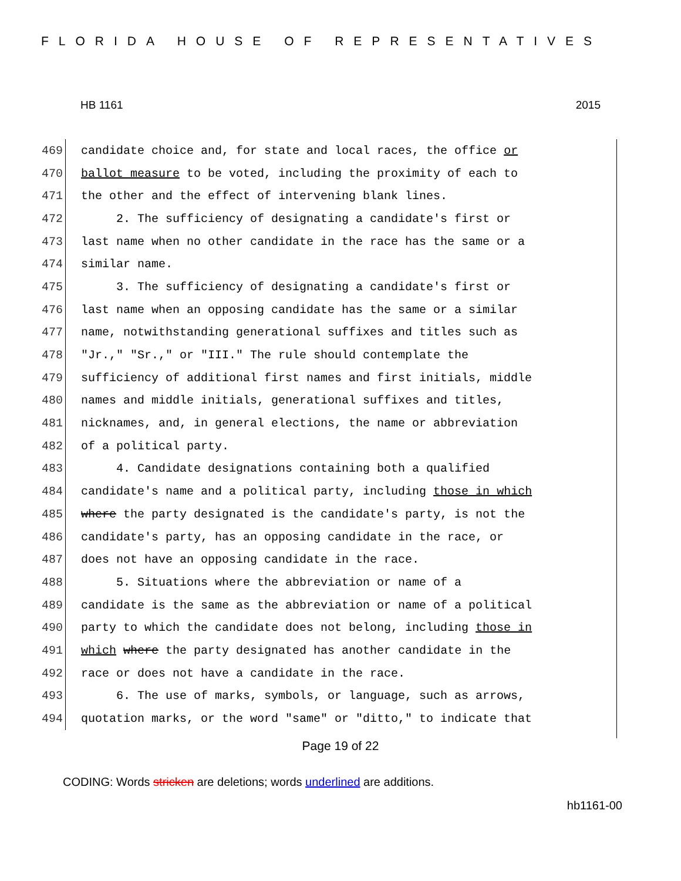FLORIDA HOUSE OF REPRESENTATIVES
HB 1161 2015
469 candidate choice and, for state and local races, the office or
470 ballot measure to be voted, including the proximity of each to
471 the other and the effect of intervening blank lines.
472 2. The sufficiency of designating a candidate's first or
473 last name when no other candidate in the race has the same or a
474 similar name.
475 3. The sufficiency of designating a candidate's first or
476 last name when an opposing candidate has the same or a similar
477 name, notwithstanding generational suffixes and titles such as
478 "Jr.," "Sr.," or "III." The rule should contemplate the
479 sufficiency of additional first names and first initials, middle
480 names and middle initials, generational suffixes and titles,
481 nicknames, and, in general elections, the name or abbreviation
482 of a political party.
483 4. Candidate designations containing both a qualified
484 candidate's name and a political party, including those in which
485 where the party designated is the candidate's party, is not the
486 candidate's party, has an opposing candidate in the race, or
487 does not have an opposing candidate in the race.
488 5. Situations where the abbreviation or name of a
489 candidate is the same as the abbreviation or name of a political
490 party to which the candidate does not belong, including those in
491 which where the party designated has another candidate in the
492 race or does not have a candidate in the race.
493 6. The use of marks, symbols, or language, such as arrows,
494 quotation marks, or the word "same" or "ditto," to indicate that
Page 19 of 22
CODING: Words stricken are deletions; words underlined are additions.
hb1161-00